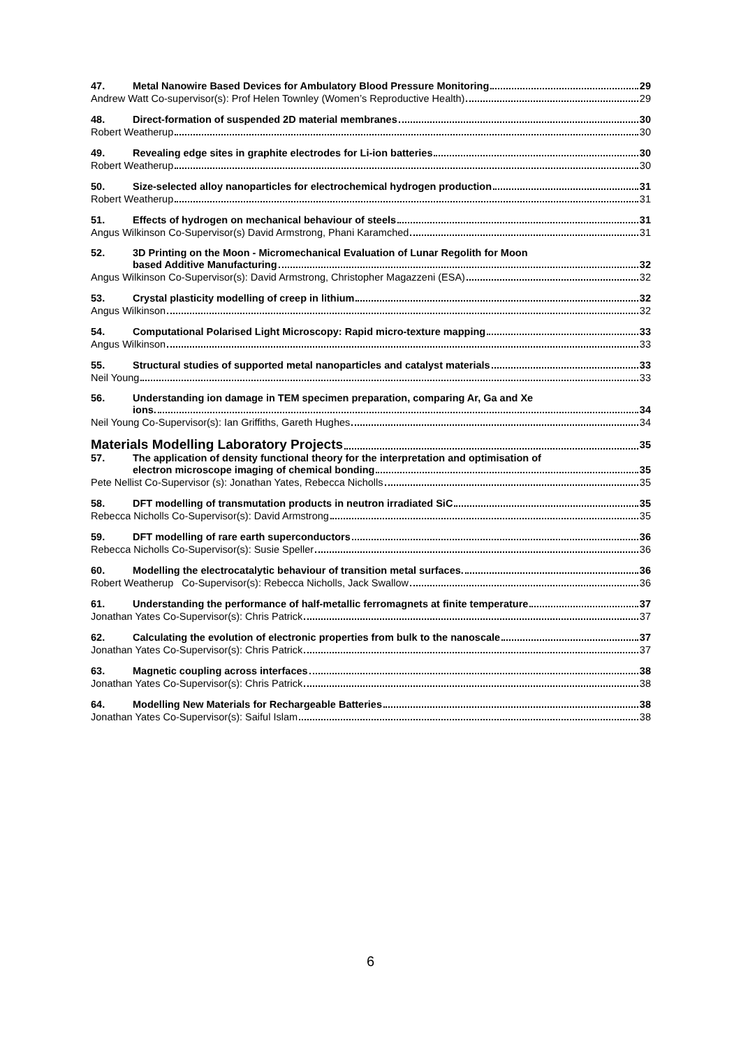47. Metal Nanowire Based Devices for Ambulatory Blood Pressure Monitoring 29
Andrew Watt Co-supervisor(s): Prof Helen Townley (Women’s Reproductive Health) 29
48. Direct-formation of suspended 2D material membranes 30
Robert Weatherup 30
49. Revealing edge sites in graphite electrodes for Li-ion batteries 30
Robert Weatherup 30
50. Size-selected alloy nanoparticles for electrochemical hydrogen production 31
Robert Weatherup 31
51. Effects of hydrogen on mechanical behaviour of steels 31
Angus Wilkinson Co-Supervisor(s) David Armstrong, Phani Karamched 31
52. 3D Printing on the Moon - Micromechanical Evaluation of Lunar Regolith for Moon
based Additive Manufacturing 32
Angus Wilkinson Co-Supervisor(s): David Armstrong, Christopher Magazzeni (ESA) 32
53. Crystal plasticity modelling of creep in lithium 32
Angus Wilkinson 32
54. Computational Polarised Light Microscopy: Rapid micro-texture mapping 33
Angus Wilkinson 33
55. Structural studies of supported metal nanoparticles and catalyst materials 33
Neil Young 33
56. Understanding ion damage in TEM specimen preparation, comparing Ar, Ga and Xe
ions. 34
Neil Young Co-Supervisor(s): Ian Griffiths, Gareth Hughes 34
Materials Modelling Laboratory Projects 35
57. The application of density functional theory for the interpretation and optimisation of
electron microscope imaging of chemical bonding 35
Pete Nellist Co-Supervisor (s): Jonathan Yates, Rebecca Nicholls 35
58. DFT modelling of transmutation products in neutron irradiated SiC 35
Rebecca Nicholls Co-Supervisor(s): David Armstrong 35
59. DFT modelling of rare earth superconductors 36
Rebecca Nicholls Co-Supervisor(s): Susie Speller 36
60. Modelling the electrocatalytic behaviour of transition metal surfaces. 36
Robert Weatherup Co-Supervisor(s): Rebecca Nicholls, Jack Swallow 36
61. Understanding the performance of half-metallic ferromagnets at finite temperature 37
Jonathan Yates Co-Supervisor(s): Chris Patrick 37
62. Calculating the evolution of electronic properties from bulk to the nanoscale 37
Jonathan Yates Co-Supervisor(s): Chris Patrick 37
63. Magnetic coupling across interfaces 38
Jonathan Yates Co-Supervisor(s): Chris Patrick 38
64. Modelling New Materials for Rechargeable Batteries 38
Jonathan Yates Co-Supervisor(s): Saiful Islam 38
6